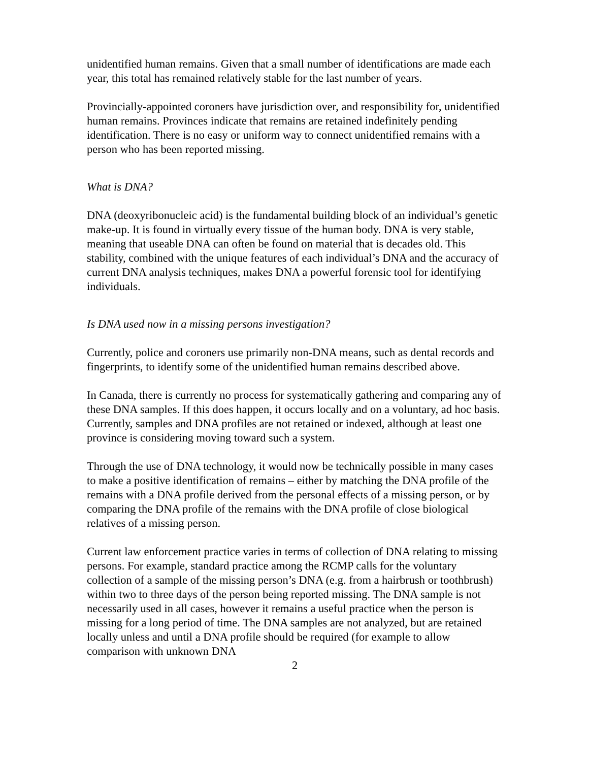unidentified human remains. Given that a small number of identifications are made each year, this total has remained relatively stable for the last number of years.
Provincially-appointed coroners have jurisdiction over, and responsibility for, unidentified human remains. Provinces indicate that remains are retained indefinitely pending identification. There is no easy or uniform way to connect unidentified remains with a person who has been reported missing.
What is DNA?
DNA (deoxyribonucleic acid) is the fundamental building block of an individual’s genetic make-up. It is found in virtually every tissue of the human body. DNA is very stable, meaning that useable DNA can often be found on material that is decades old. This stability, combined with the unique features of each individual’s DNA and the accuracy of current DNA analysis techniques, makes DNA a powerful forensic tool for identifying individuals.
Is DNA used now in a missing persons investigation?
Currently, police and coroners use primarily non-DNA means, such as dental records and fingerprints, to identify some of the unidentified human remains described above.
In Canada, there is currently no process for systematically gathering and comparing any of these DNA samples. If this does happen, it occurs locally and on a voluntary, ad hoc basis. Currently, samples and DNA profiles are not retained or indexed, although at least one province is considering moving toward such a system.
Through the use of DNA technology, it would now be technically possible in many cases to make a positive identification of remains – either by matching the DNA profile of the remains with a DNA profile derived from the personal effects of a missing person, or by comparing the DNA profile of the remains with the DNA profile of close biological relatives of a missing person.
Current law enforcement practice varies in terms of collection of DNA relating to missing persons. For example, standard practice among the RCMP calls for the voluntary collection of a sample of the missing person’s DNA (e.g. from a hairbrush or toothbrush) within two to three days of the person being reported missing. The DNA sample is not necessarily used in all cases, however it remains a useful practice when the person is missing for a long period of time. The DNA samples are not analyzed, but are retained locally unless and until a DNA profile should be required (for example to allow comparison with unknown DNA
2